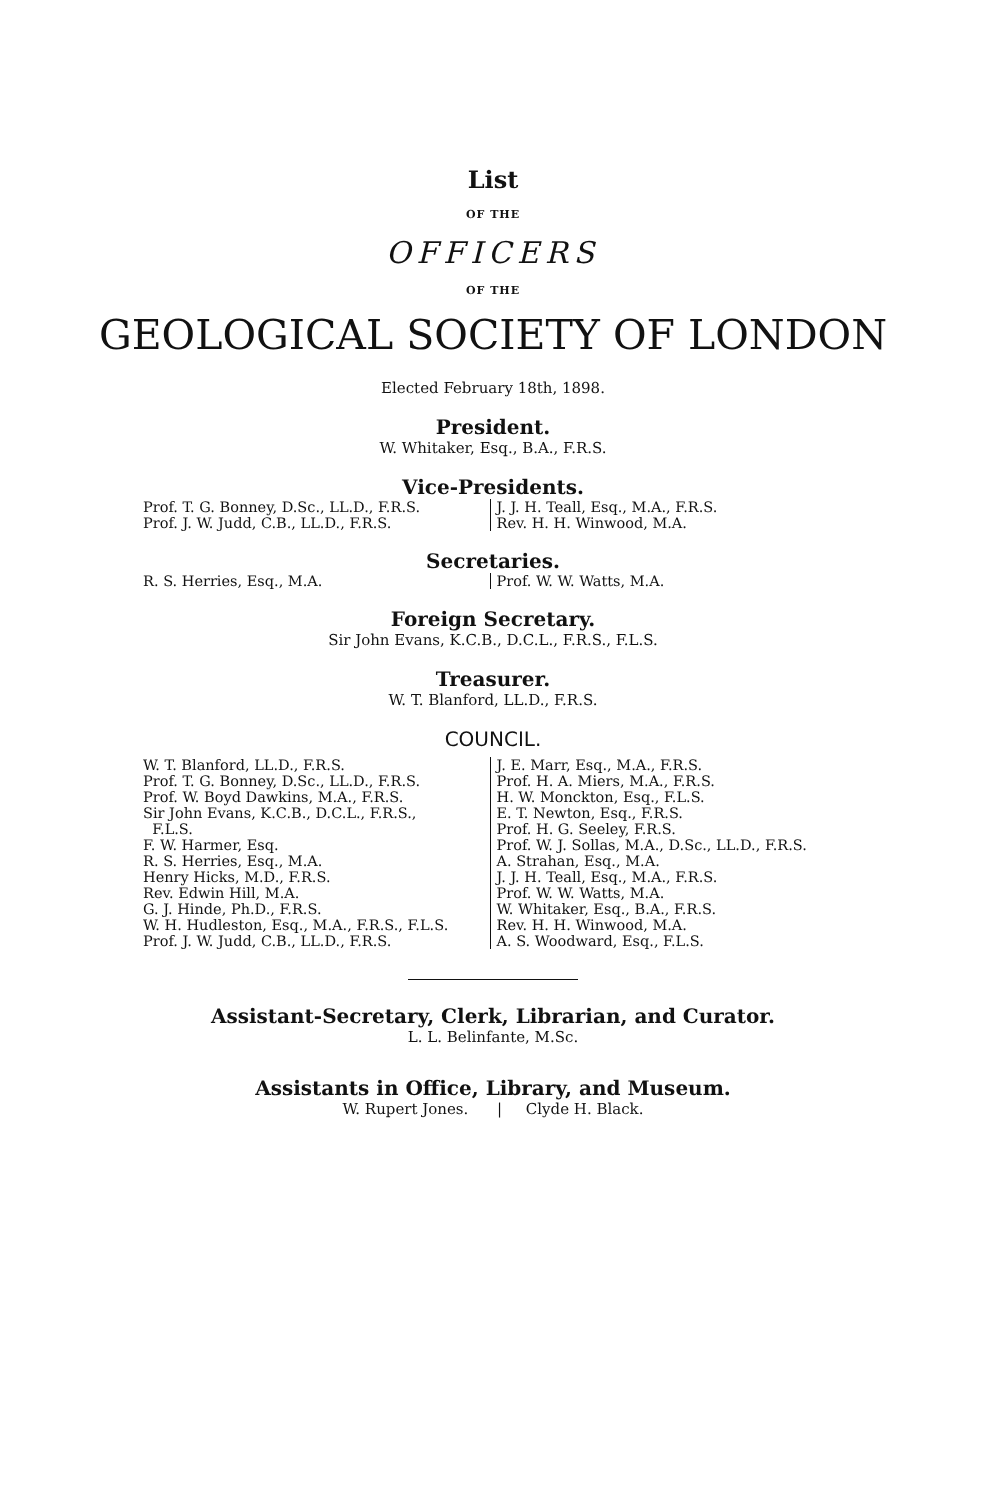List
OF THE
OFFICERS
OF THE
GEOLOGICAL SOCIETY OF LONDON
Elected February 18th, 1898.
President.
W. Whitaker, Esq., B.A., F.R.S.
Vice-Presidents.
Prof. T. G. Bonney, D.Sc., LL.D., F.R.S.
Prof. J. W. Judd, C.B., LL.D., F.R.S.
J. J. H. Teall, Esq., M.A., F.R.S.
Rev. H. H. Winwood, M.A.
Secretaries.
R. S. Herries, Esq., M.A. Prof. W. W. Watts, M.A.
Foreign Secretary.
Sir John Evans, K.C.B., D.C.L., F.R.S., F.L.S.
Treasurer.
W. T. Blanford, LL.D., F.R.S.
COUNCIL.
W. T. Blanford, LL.D., F.R.S.
Prof. T. G. Bonney, D.Sc., LL.D., F.R.S.
Prof. W. Boyd Dawkins, M.A., F.R.S.
Sir John Evans, K.C.B., D.C.L., F.R.S.,
F.L.S.
F. W. Harmer, Esq.
R. S. Herries, Esq., M.A.
Henry Hicks, M.D., F.R.S.
Rev. Edwin Hill, M.A.
G. J. Hinde, Ph.D., F.R.S.
W. H. Hudleston, Esq., M.A., F.R.S., F.L.S.
Prof. J. W. Judd, C.B., LL.D., F.R.S.
J. E. Marr, Esq., M.A., F.R.S.
Prof. H. A. Miers, M.A., F.R.S.
H. W. Monckton, Esq., F.L.S.
E. T. Newton, Esq., F.R.S.
Prof. H. G. Seeley, F.R.S.
Prof. W. J. Sollas, M.A., D.Sc., LL.D., F.R.S.
A. Strahan, Esq., M.A.
J. J. H. Teall, Esq., M.A., F.R.S.
Prof. W. W. Watts, M.A.
W. Whitaker, Esq., B.A., F.R.S.
Rev. H. H. Winwood, M.A.
A. S. Woodward, Esq., F.L.S.
Assistant-Secretary, Clerk, Librarian, and Curator.
L. L. Belinfante, M.Sc.
Assistants in Office, Library, and Museum.
W. Rupert Jones. | Clyde H. Black.